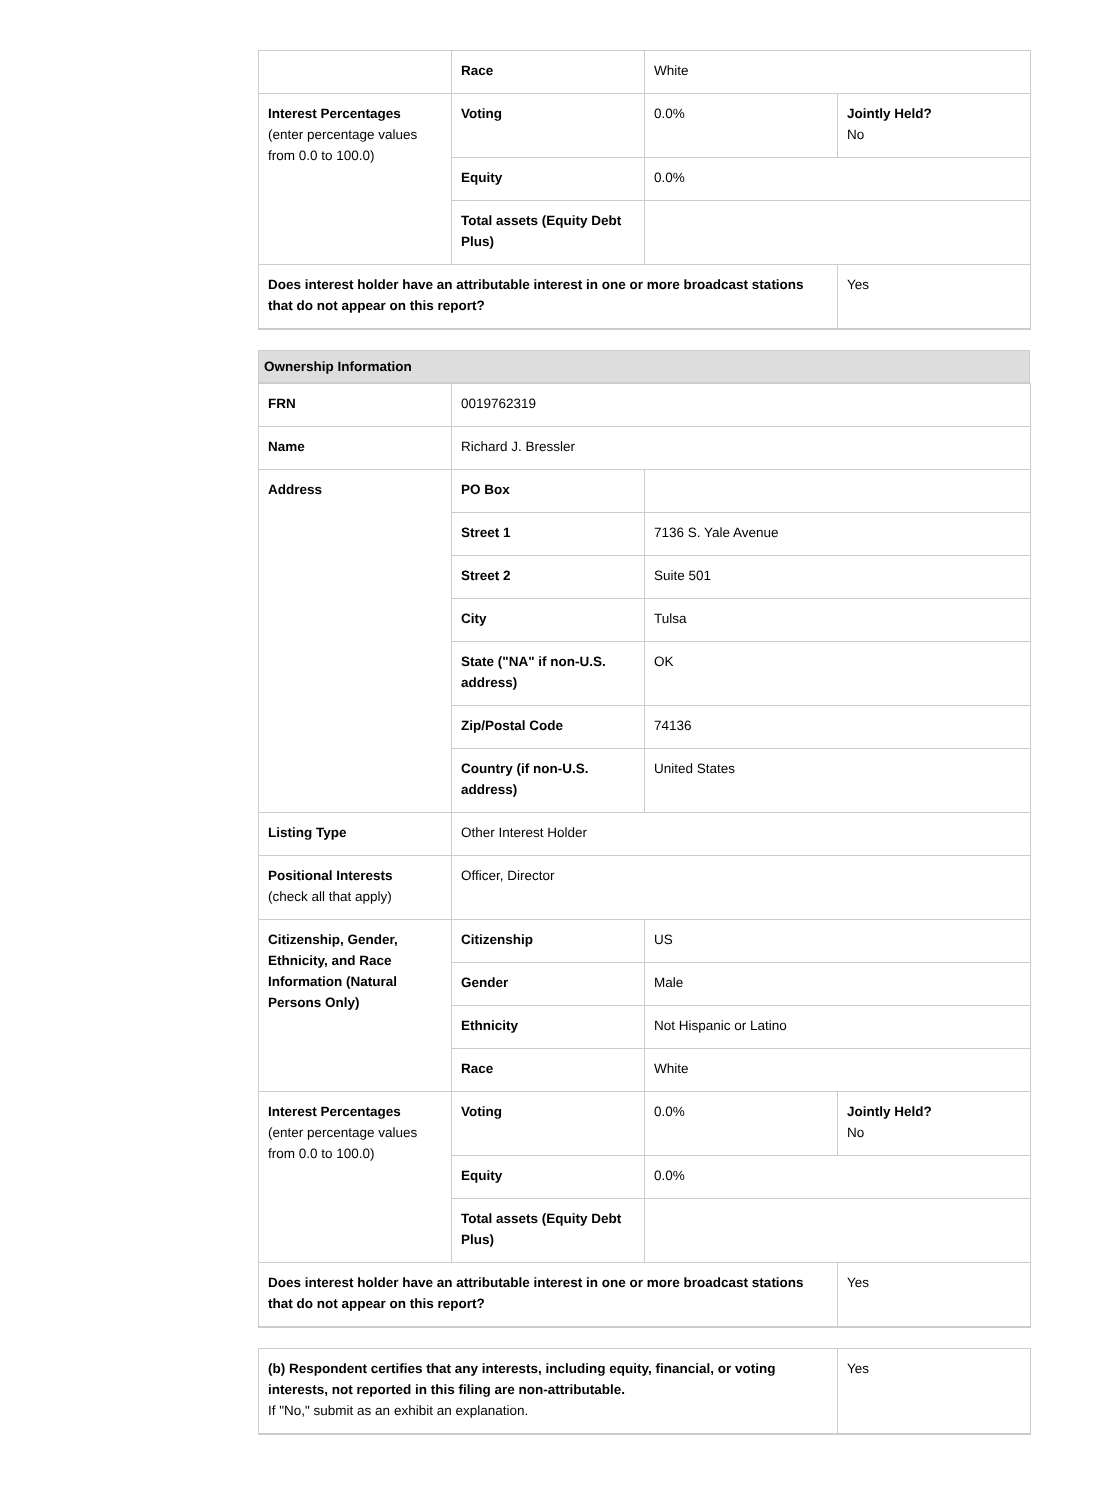| | Race | White | |
| Interest Percentages (enter percentage values from 0.0 to 100.0) | Voting | 0.0% | Jointly Held? No |
| | Equity | 0.0% | |
| | Total assets (Equity Debt Plus) | | |
| Does interest holder have an attributable interest in one or more broadcast stations that do not appear on this report? | | | Yes |
Ownership Information
| FRN | 0019762319 | | |
| Name | Richard J. Bressler | | |
| Address | PO Box | | |
| | Street 1 | 7136 S. Yale Avenue | |
| | Street 2 | Suite 501 | |
| | City | Tulsa | |
| | State ("NA" if non-U.S. address) | OK | |
| | Zip/Postal Code | 74136 | |
| | Country (if non-U.S. address) | United States | |
| Listing Type | Other Interest Holder | | |
| Positional Interests (check all that apply) | Officer, Director | | |
| Citizenship, Gender, Ethnicity, and Race Information (Natural Persons Only) | Citizenship | US | |
| | Gender | Male | |
| | Ethnicity | Not Hispanic or Latino | |
| | Race | White | |
| Interest Percentages (enter percentage values from 0.0 to 100.0) | Voting | 0.0% | Jointly Held? No |
| | Equity | 0.0% | |
| | Total assets (Equity Debt Plus) | | |
| Does interest holder have an attributable interest in one or more broadcast stations that do not appear on this report? | | | Yes |
| (b) Respondent certifies that any interests, including equity, financial, or voting interests, not reported in this filing are non-attributable. If "No," submit as an exhibit an explanation. | Yes |